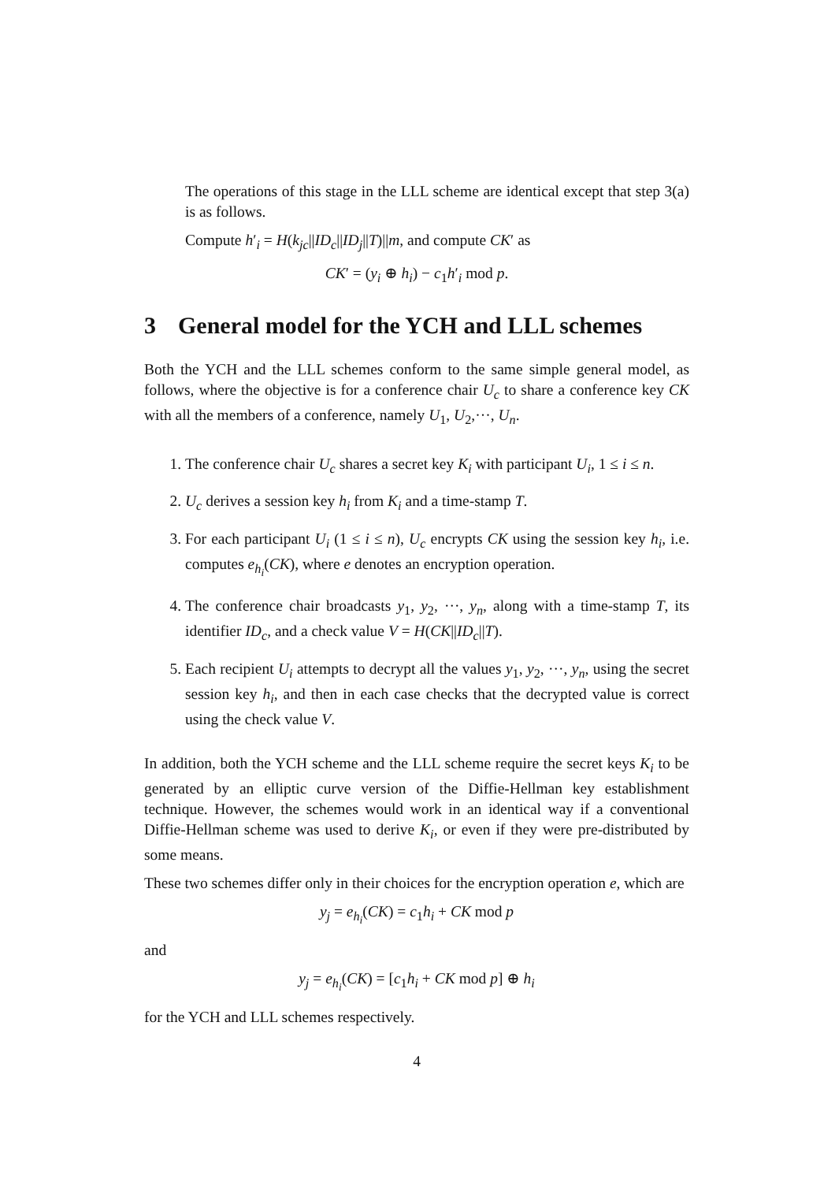The operations of this stage in the LLL scheme are identical except that step 3(a) is as follows.
Compute h′<sub>i</sub> = H(k<sub>jc</sub>||ID<sub>c</sub>||ID<sub>j</sub>||T)||m, and compute CK′ as
CK′ = (y<sub>i</sub> ⊕ h<sub>i</sub>) − c<sub>1</sub>h′<sub>i</sub> mod p.
3 General model for the YCH and LLL schemes
Both the YCH and the LLL schemes conform to the same simple general model, as follows, where the objective is for a conference chair U<sub>c</sub> to share a conference key CK with all the members of a conference, namely U<sub>1</sub>, U<sub>2</sub>,···, U<sub>n</sub>.
1. The conference chair U<sub>c</sub> shares a secret key K<sub>i</sub> with participant U<sub>i</sub>, 1 ≤ i ≤ n.
2. U<sub>c</sub> derives a session key h<sub>i</sub> from K<sub>i</sub> and a time-stamp T.
3. For each participant U<sub>i</sub> (1 ≤ i ≤ n), U<sub>c</sub> encrypts CK using the session key h<sub>i</sub>, i.e. computes e<sub>h<sub>i</sub></sub>(CK), where e denotes an encryption operation.
4. The conference chair broadcasts y<sub>1</sub>, y<sub>2</sub>, ···, y<sub>n</sub>, along with a time-stamp T, its identifier ID<sub>c</sub>, and a check value V = H(CK||ID<sub>c</sub>||T).
5. Each recipient U<sub>i</sub> attempts to decrypt all the values y<sub>1</sub>, y<sub>2</sub>, ···, y<sub>n</sub>, using the secret session key h<sub>i</sub>, and then in each case checks that the decrypted value is correct using the check value V.
In addition, both the YCH scheme and the LLL scheme require the secret keys K<sub>i</sub> to be generated by an elliptic curve version of the Diffie-Hellman key establishment technique. However, the schemes would work in an identical way if a conventional Diffie-Hellman scheme was used to derive K<sub>i</sub>, or even if they were pre-distributed by some means.
These two schemes differ only in their choices for the encryption operation e, which are
y<sub>j</sub> = e<sub>h<sub>i</sub></sub>(CK) = c<sub>1</sub>h<sub>i</sub> + CK mod p
and
y<sub>j</sub> = e<sub>h<sub>i</sub></sub>(CK) = [c<sub>1</sub>h<sub>i</sub> + CK mod p] ⊕ h<sub>i</sub>
for the YCH and LLL schemes respectively.
4